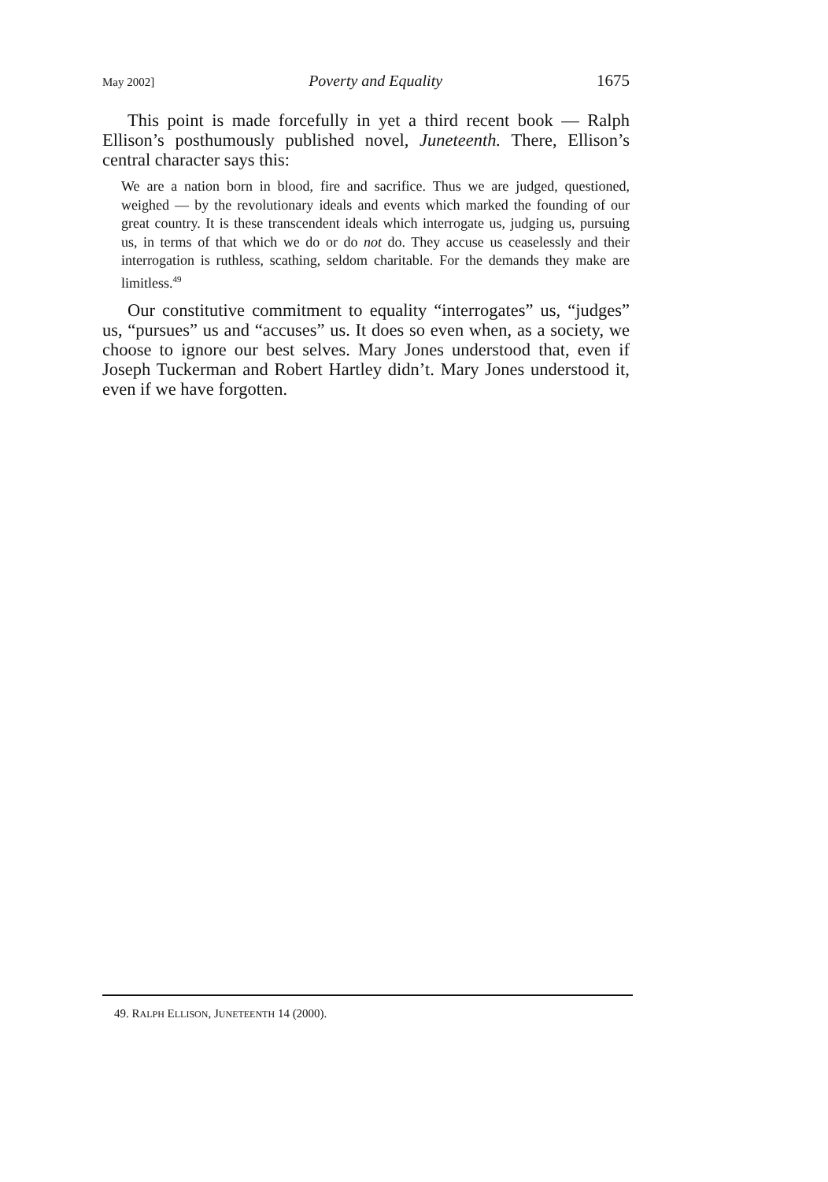May 2002] Poverty and Equality 1675
This point is made forcefully in yet a third recent book — Ralph Ellison’s posthumously published novel, Juneteenth. There, Ellison’s central character says this:
We are a nation born in blood, fire and sacrifice. Thus we are judged, questioned, weighed — by the revolutionary ideals and events which marked the founding of our great country. It is these transcendent ideals which interrogate us, judging us, pursuing us, in terms of that which we do or do not do. They accuse us ceaselessly and their interrogation is ruthless, scathing, seldom charitable. For the demands they make are limitless.<sup>49</sup>
Our constitutive commitment to equality “interrogates” us, “judges” us, “pursues” us and “accuses” us. It does so even when, as a society, we choose to ignore our best selves. Mary Jones understood that, even if Joseph Tuckerman and Robert Hartley didn’t. Mary Jones understood it, even if we have forgotten.
49. RALPH ELLISON, JUNETEENTH 14 (2000).